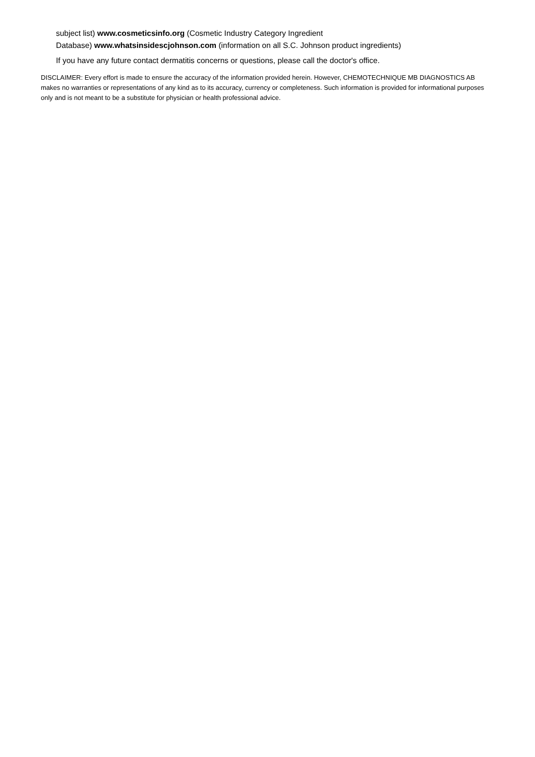subject list) www.cosmeticsinfo.org (Cosmetic Industry Category Ingredient
Database) www.whatsinsidescjohnson.com (information on all S.C. Johnson product ingredients)
If you have any future contact dermatitis concerns or questions, please call the doctor's office.
DISCLAIMER: Every effort is made to ensure the accuracy of the information provided herein. However, CHEMOTECHNIQUE MB DIAGNOSTICS AB makes no warranties or representations of any kind as to its accuracy, currency or completeness. Such information is provided for informational purposes only and is not meant to be a substitute for physician or health professional advice.